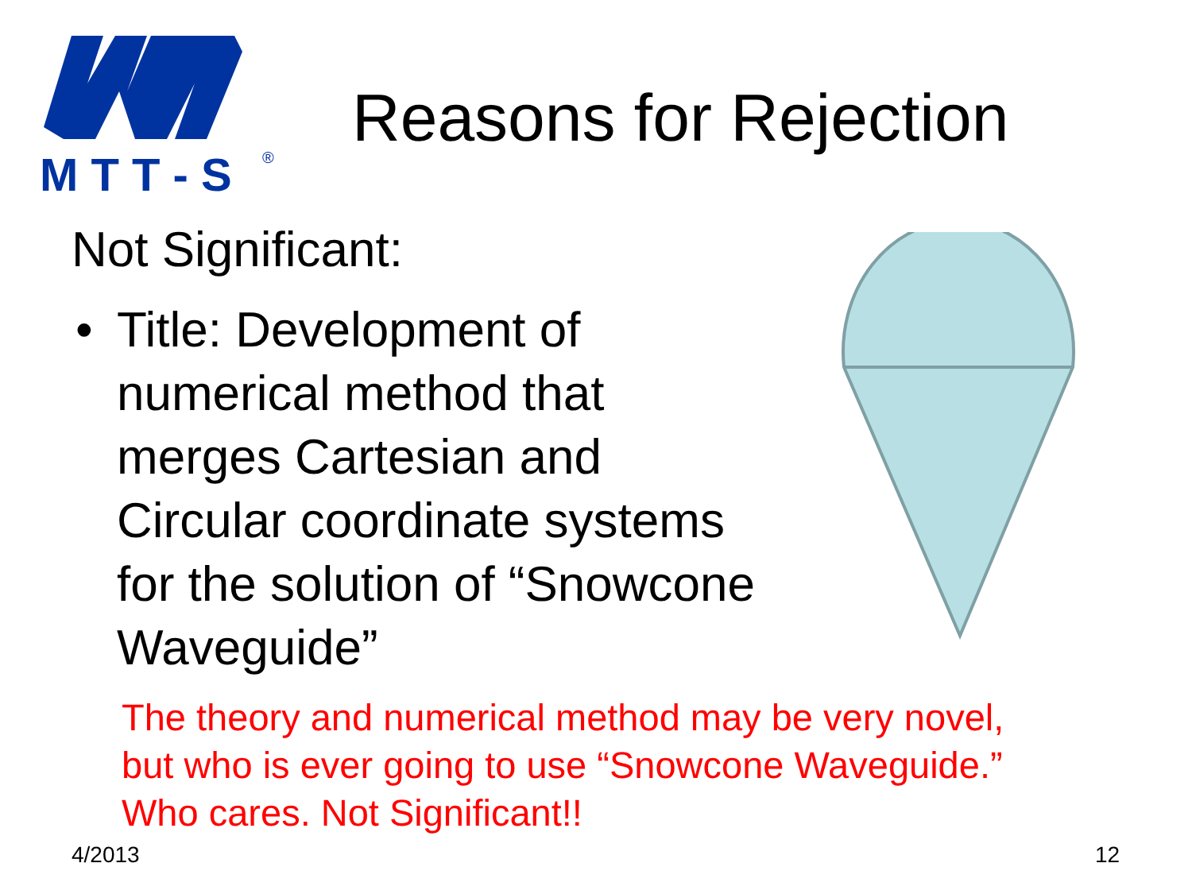M T T - S
®
Reasons for Rejection
Not Significant:
• Title: Development of
numerical method that
merges Cartesian and
Circular coordinate systems
for the solution of “Snowcone
Waveguide”
The theory and numerical method may be very novel,
but who is ever going to use “Snowcone Waveguide.”
Who cares. Not Significant!!
4/2013 12